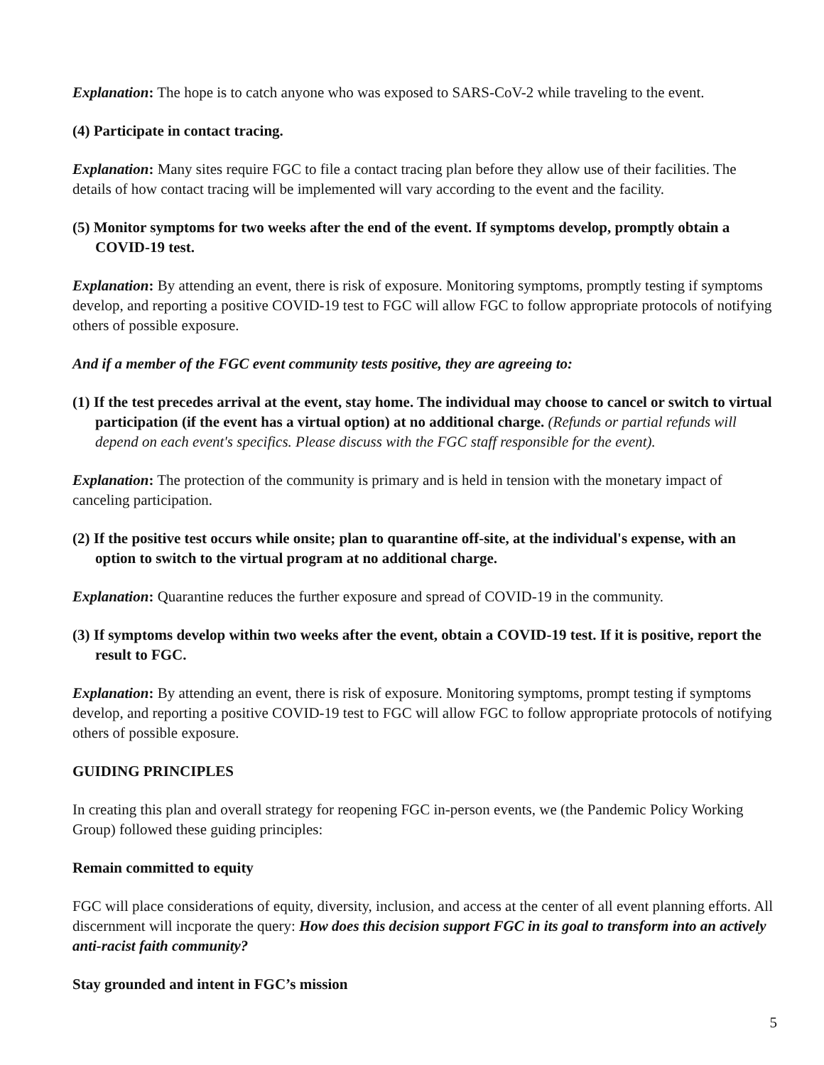Explanation: The hope is to catch anyone who was exposed to SARS-CoV-2 while traveling to the event.
(4) Participate in contact tracing.
Explanation: Many sites require FGC to file a contact tracing plan before they allow use of their facilities. The details of how contact tracing will be implemented will vary according to the event and the facility.
(5) Monitor symptoms for two weeks after the end of the event. If symptoms develop, promptly obtain a COVID-19 test.
Explanation: By attending an event, there is risk of exposure. Monitoring symptoms, promptly testing if symptoms develop, and reporting a positive COVID-19 test to FGC will allow FGC to follow appropriate protocols of notifying others of possible exposure.
And if a member of the FGC event community tests positive, they are agreeing to:
(1) If the test precedes arrival at the event, stay home. The individual may choose to cancel or switch to virtual participation (if the event has a virtual option) at no additional charge. (Refunds or partial refunds will depend on each event's specifics. Please discuss with the FGC staff responsible for the event).
Explanation: The protection of the community is primary and is held in tension with the monetary impact of canceling participation.
(2) If the positive test occurs while onsite; plan to quarantine off-site, at the individual's expense, with an option to switch to the virtual program at no additional charge.
Explanation: Quarantine reduces the further exposure and spread of COVID-19 in the community.
(3) If symptoms develop within two weeks after the event, obtain a COVID-19 test. If it is positive, report the result to FGC.
Explanation: By attending an event, there is risk of exposure. Monitoring symptoms, prompt testing if symptoms develop, and reporting a positive COVID-19 test to FGC will allow FGC to follow appropriate protocols of notifying others of possible exposure.
GUIDING PRINCIPLES
In creating this plan and overall strategy for reopening FGC in-person events, we (the Pandemic Policy Working Group) followed these guiding principles:
Remain committed to equity
FGC will place considerations of equity, diversity, inclusion, and access at the center of all event planning efforts. All discernment will incporate the query: How does this decision support FGC in its goal to transform into an actively anti-racist faith community?
Stay grounded and intent in FGC’s mission
5